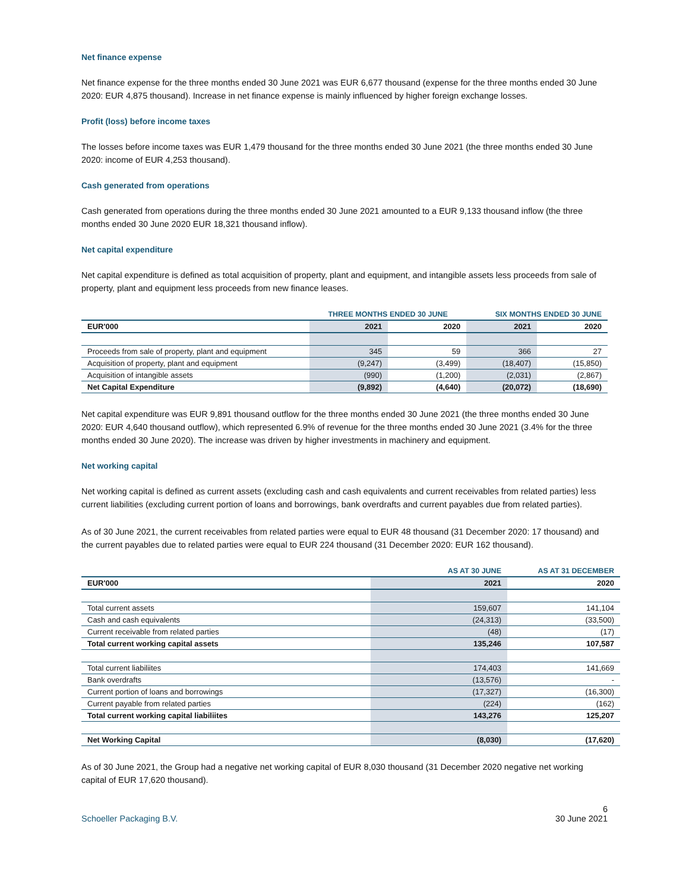Net finance expense
Net finance expense for the three months ended 30 June 2021 was EUR 6,677 thousand (expense for the three months ended 30 June 2020: EUR 4,875 thousand). Increase in net finance expense is mainly influenced by higher foreign exchange losses.
Profit (loss) before income taxes
The losses before income taxes was EUR 1,479 thousand for the three months ended 30 June 2021 (the three months ended 30 June 2020: income of EUR 4,253 thousand).
Cash generated from operations
Cash generated from operations during the three months ended 30 June 2021 amounted to a EUR 9,133 thousand inflow (the three months ended 30 June 2020 EUR 18,321 thousand inflow).
Net capital expenditure
Net capital expenditure is defined as total acquisition of property, plant and equipment, and intangible assets less proceeds from sale of property, plant and equipment less proceeds from new finance leases.
| | THREE MONTHS ENDED 30 JUNE | | SIX MONTHS ENDED 30 JUNE | |
| --- | --- | --- | --- | --- |
| EUR'000 | 2021 | 2020 | 2021 | 2020 |
| Proceeds from sale of property, plant and equipment | 345 | 59 | 366 | 27 |
| Acquisition of property, plant and equipment | (9,247) | (3,499) | (18,407) | (15,850) |
| Acquisition of intangible assets | (990) | (1,200) | (2,031) | (2,867) |
| Net Capital Expenditure | (9,892) | (4,640) | (20,072) | (18,690) |
Net capital expenditure was EUR 9,891 thousand outflow for the three months ended 30 June 2021 (the three months ended 30 June 2020: EUR 4,640 thousand outflow), which represented 6.9% of revenue for the three months ended 30 June 2021 (3.4% for the three months ended 30 June 2020). The increase was driven by higher investments in machinery and equipment.
Net working capital
Net working capital is defined as current assets (excluding cash and cash equivalents and current receivables from related parties) less current liabilities (excluding current portion of loans and borrowings, bank overdrafts and current payables due from related parties).
As of 30 June 2021, the current receivables from related parties were equal to EUR 48 thousand (31 December 2020: 17 thousand) and the current payables due to related parties were equal to EUR 224 thousand (31 December 2020: EUR 162 thousand).
| | AS AT 30 JUNE | AS AT 31 DECEMBER |
| --- | --- | --- |
| EUR'000 | 2021 | 2020 |
| Total current assets | 159,607 | 141,104 |
| Cash and cash equivalents | (24,313) | (33,500) |
| Current receivable from related parties | (48) | (17) |
| Total current working capital assets | 135,246 | 107,587 |
| Total current liabiliites | 174,403 | 141,669 |
| Bank overdrafts | (13,576) | - |
| Current portion of loans and borrowings | (17,327) | (16,300) |
| Current payable from related parties | (224) | (162) |
| Total current working capital liabiliites | 143,276 | 125,207 |
| Net Working Capital | (8,030) | (17,620) |
As of 30 June 2021, the Group had a negative net working capital of EUR 8,030 thousand (31 December 2020 negative net working capital of EUR 17,620 thousand).
Schoeller Packaging B.V. 6
30 June 2021